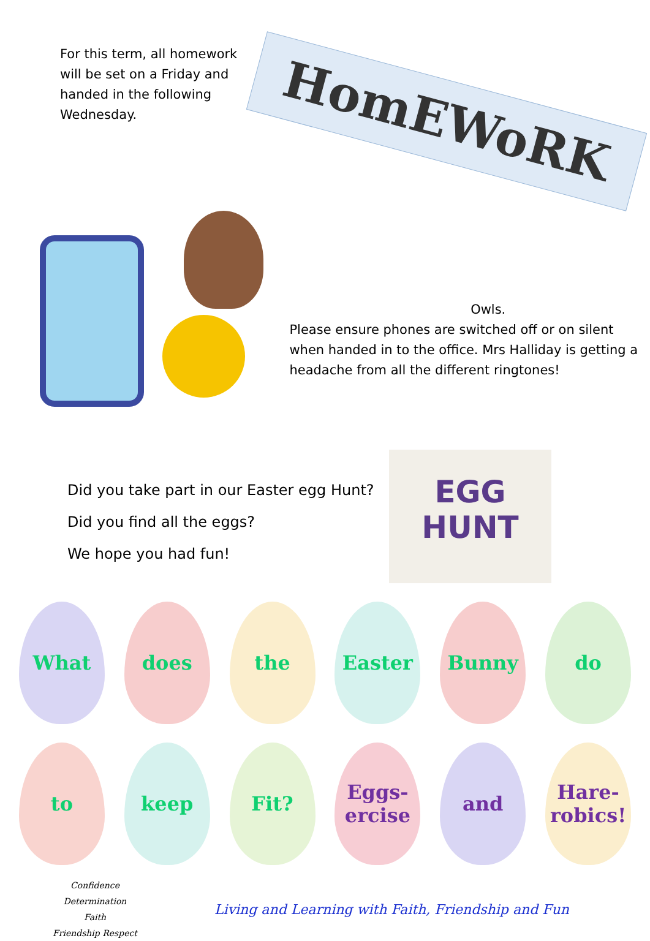For this term, all homework will be set on a Friday and handed in the following Wednesday.
HomEWoRK
Owls.
Please ensure phones are switched off or on silent when handed in to the office. Mrs Halliday is getting a headache from all the different ringtones!
Did you take part in our Easter egg Hunt?
Did you find all the eggs?
We hope you had fun!
EGG
HUNT
What
does
the
Easter
Bunny
do
to
keep
Fit?
Eggs-ercise
and
Hare-robics!
Confidence
Determination
Faith
Friendship Respect
Living and Learning with Faith, Friendship and Fun